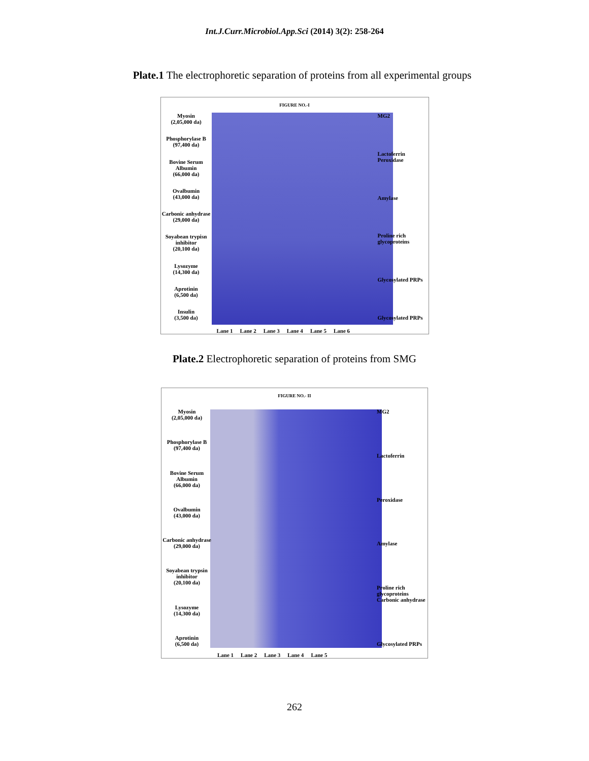Int.J.Curr.Microbiol.App.Sci (2014) 3(2): 258-264
Plate.1 The electrophoretic separation of proteins from all experimental groups
FIGURE NO.-I
Myosin
(2,05,000 da)
Phosphorylase B
(97,400 da)
Bovine Serum Albumin
(66,000 da)
Ovalbumin
(43,000 da)
Carbonic anhydrase
(29,000 da)
Soyabean trypisn inhibitor
(20,100 da)
Lysozyme
(14,300 da)
Aprotinin
(6,500 da)
Insulin
(3,500 da)
MG2
Lactoferrin
Peroxidase
Amylase
Proline rich glycoproteins
Glycosylated PRPs
Glycosylated PRPs
Lane 1 Lane 2 Lane 3 Lane 4 Lane 5 Lane 6
Plate.2 Electrophoretic separation of proteins from SMG
FIGURE NO.- II
Myosin
(2,05,000 da)
Phosphorylase B
(97,400 da)
Bovine Serum Albumin
(66,000 da)
Ovalbumin
(43,000 da)
Carbonic anhydrase
(29,000 da)
Soyabean trypsin inhibitor
(20,100 da)
Lysozyme
(14,300 da)
Aprotinin
(6,500 da)
MG2
Lactoferrin
Peroxidase
Amylase
Proline rich glycoproteins
Carbonic anhydrase
Glycosylated PRPs
Lane 1 Lane 2 Lane 3 Lane 4 Lane 5
262